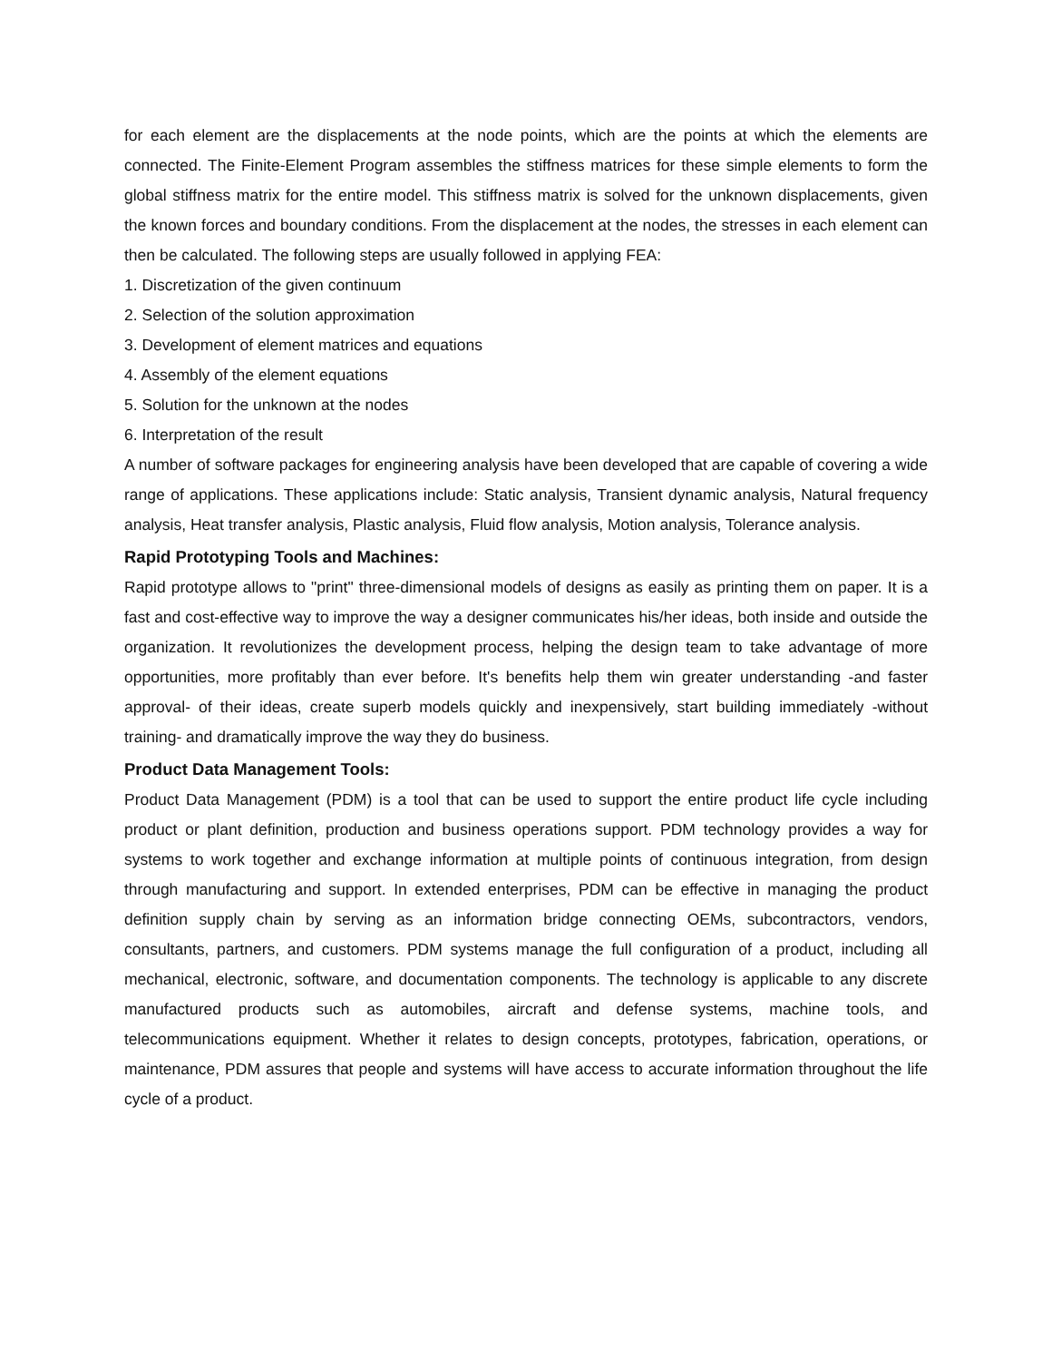for each element are the displacements at the node points, which are the points at which the elements are connected. The Finite-Element Program assembles the stiffness matrices for these simple elements to form the global stiffness matrix for the entire model. This stiffness matrix is solved for the unknown displacements, given the known forces and boundary conditions. From the displacement at the nodes, the stresses in each element can then be calculated. The following steps are usually followed in applying FEA:
1. Discretization of the given continuum
2. Selection of the solution approximation
3. Development of element matrices and equations
4. Assembly of the element equations
5. Solution for the unknown at the nodes
6. Interpretation of the result
A number of software packages for engineering analysis have been developed that are capable of covering a wide range of applications. These applications include: Static analysis, Transient dynamic analysis, Natural frequency analysis, Heat transfer analysis, Plastic analysis, Fluid flow analysis, Motion analysis, Tolerance analysis.
Rapid Prototyping Tools and Machines:
Rapid prototype allows to "print" three-dimensional models of designs as easily as printing them on paper. It is a fast and cost-effective way to improve the way a designer communicates his/her ideas, both inside and outside the organization. It revolutionizes the development process, helping the design team to take advantage of more opportunities, more profitably than ever before. It's benefits help them win greater understanding -and faster approval- of their ideas, create superb models quickly and inexpensively, start building immediately -without training- and dramatically improve the way they do business.
Product Data Management Tools:
Product Data Management (PDM) is a tool that can be used to support the entire product life cycle including product or plant definition, production and business operations support. PDM technology provides a way for systems to work together and exchange information at multiple points of continuous integration, from design through manufacturing and support. In extended enterprises, PDM can be effective in managing the product definition supply chain by serving as an information bridge connecting OEMs, subcontractors, vendors, consultants, partners, and customers. PDM systems manage the full configuration of a product, including all mechanical, electronic, software, and documentation components. The technology is applicable to any discrete manufactured products such as automobiles, aircraft and defense systems, machine tools, and telecommunications equipment. Whether it relates to design concepts, prototypes, fabrication, operations, or maintenance, PDM assures that people and systems will have access to accurate information throughout the life cycle of a product.